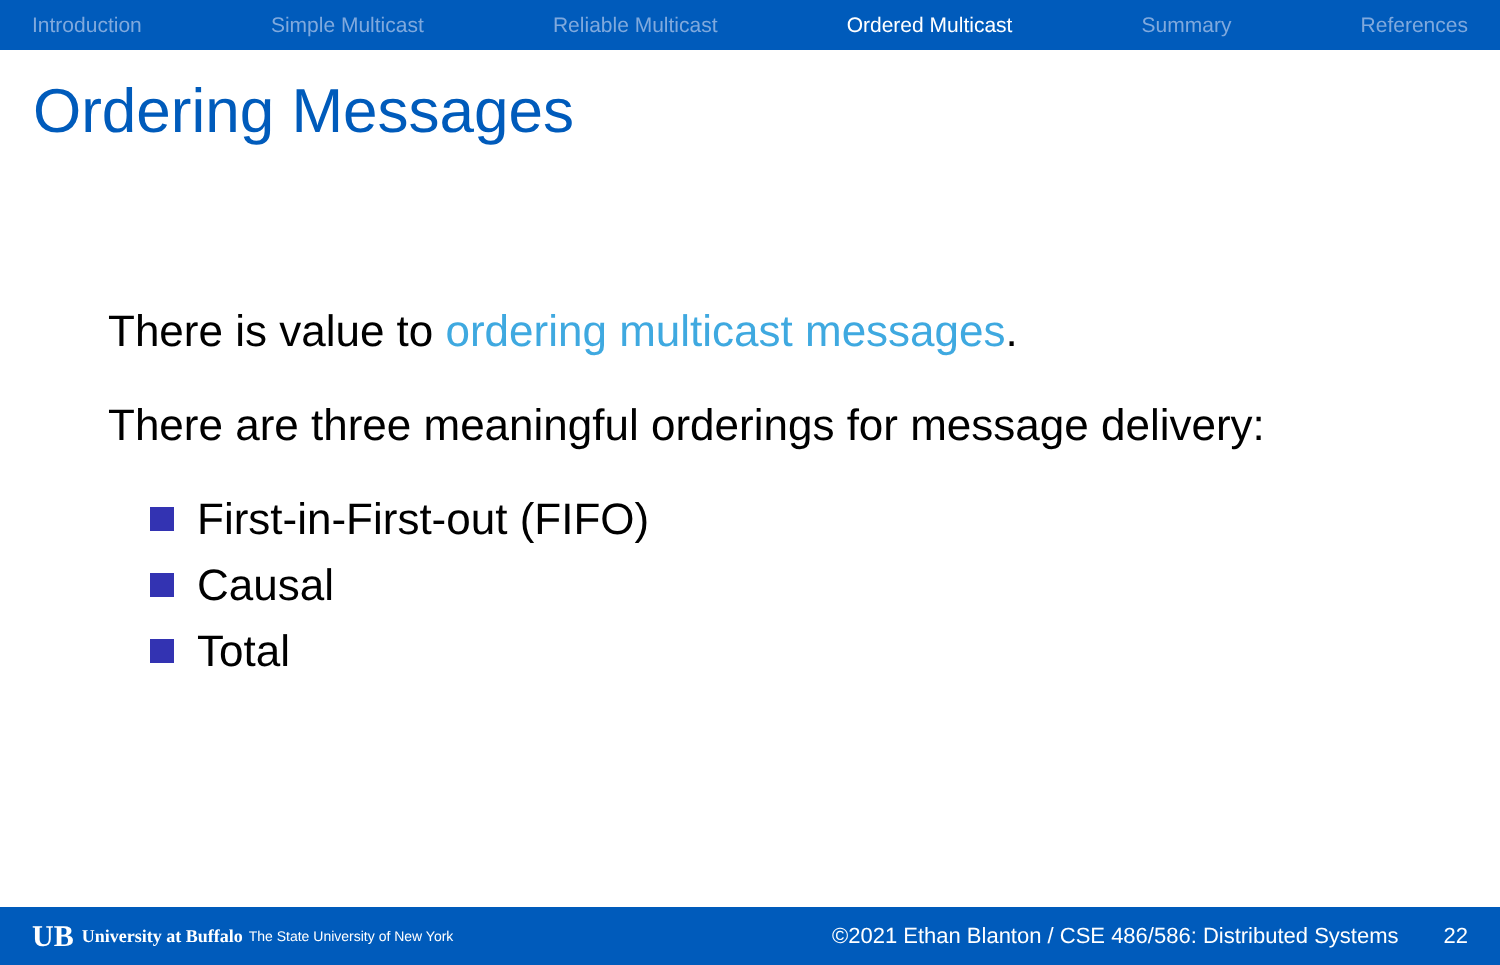Introduction Simple Multicast Reliable Multicast Ordered Multicast Summary References
Ordering Messages
There is value to ordering multicast messages.
There are three meaningful orderings for message delivery:
First-in-First-out (FIFO)
Causal
Total
UB University at Buffalo The State University of New York ©2021 Ethan Blanton / CSE 486/586: Distributed Systems 22